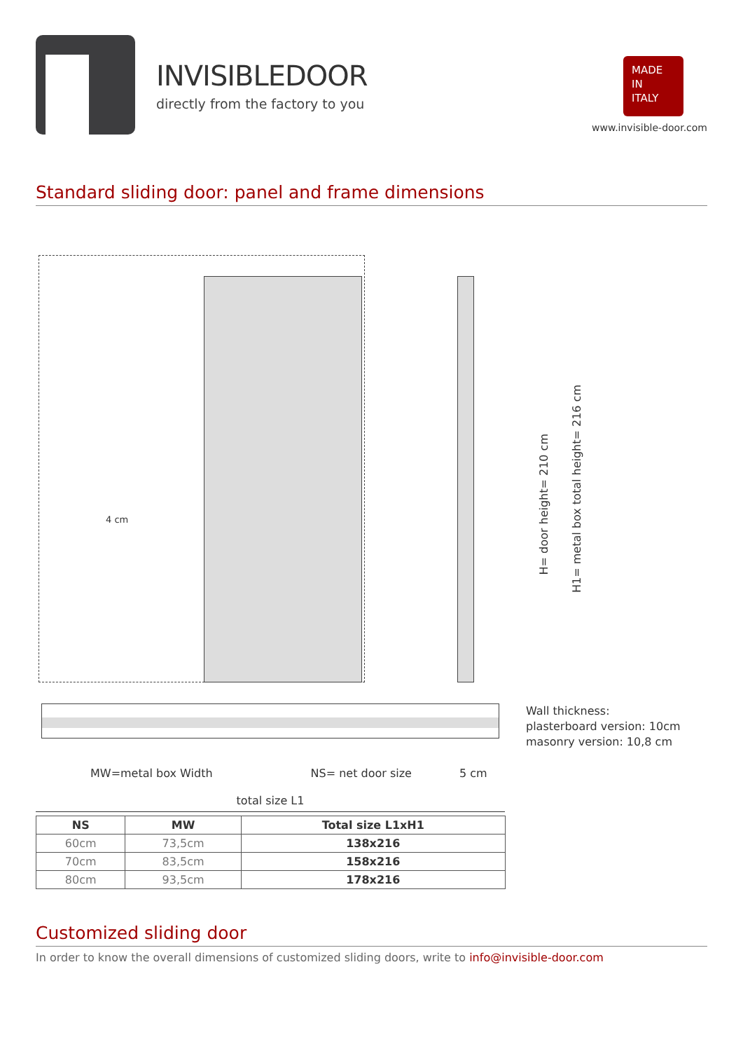INVISIBLEDOOR
directly from the factory to you
MADE
IN
ITALY
www.invisible-door.com
Standard sliding door: panel and frame dimensions
4 cm
H= door height= 210 cm
H1= metal box total height= 216 cm
MW=metal box Width NS= net door size 5 cm
total size L1
Wall thickness:
plasterboard version: 10cm
masonry version: 10,8 cm
| NS | MW | Total size L1xH1 |
| --- | --- | --- |
| 60cm | 73,5cm | 138x216 |
| 70cm | 83,5cm | 158x216 |
| 80cm | 93,5cm | 178x216 |
Customized sliding door
In order to know the overall dimensions of customized sliding doors, write to info@invisible-door.com